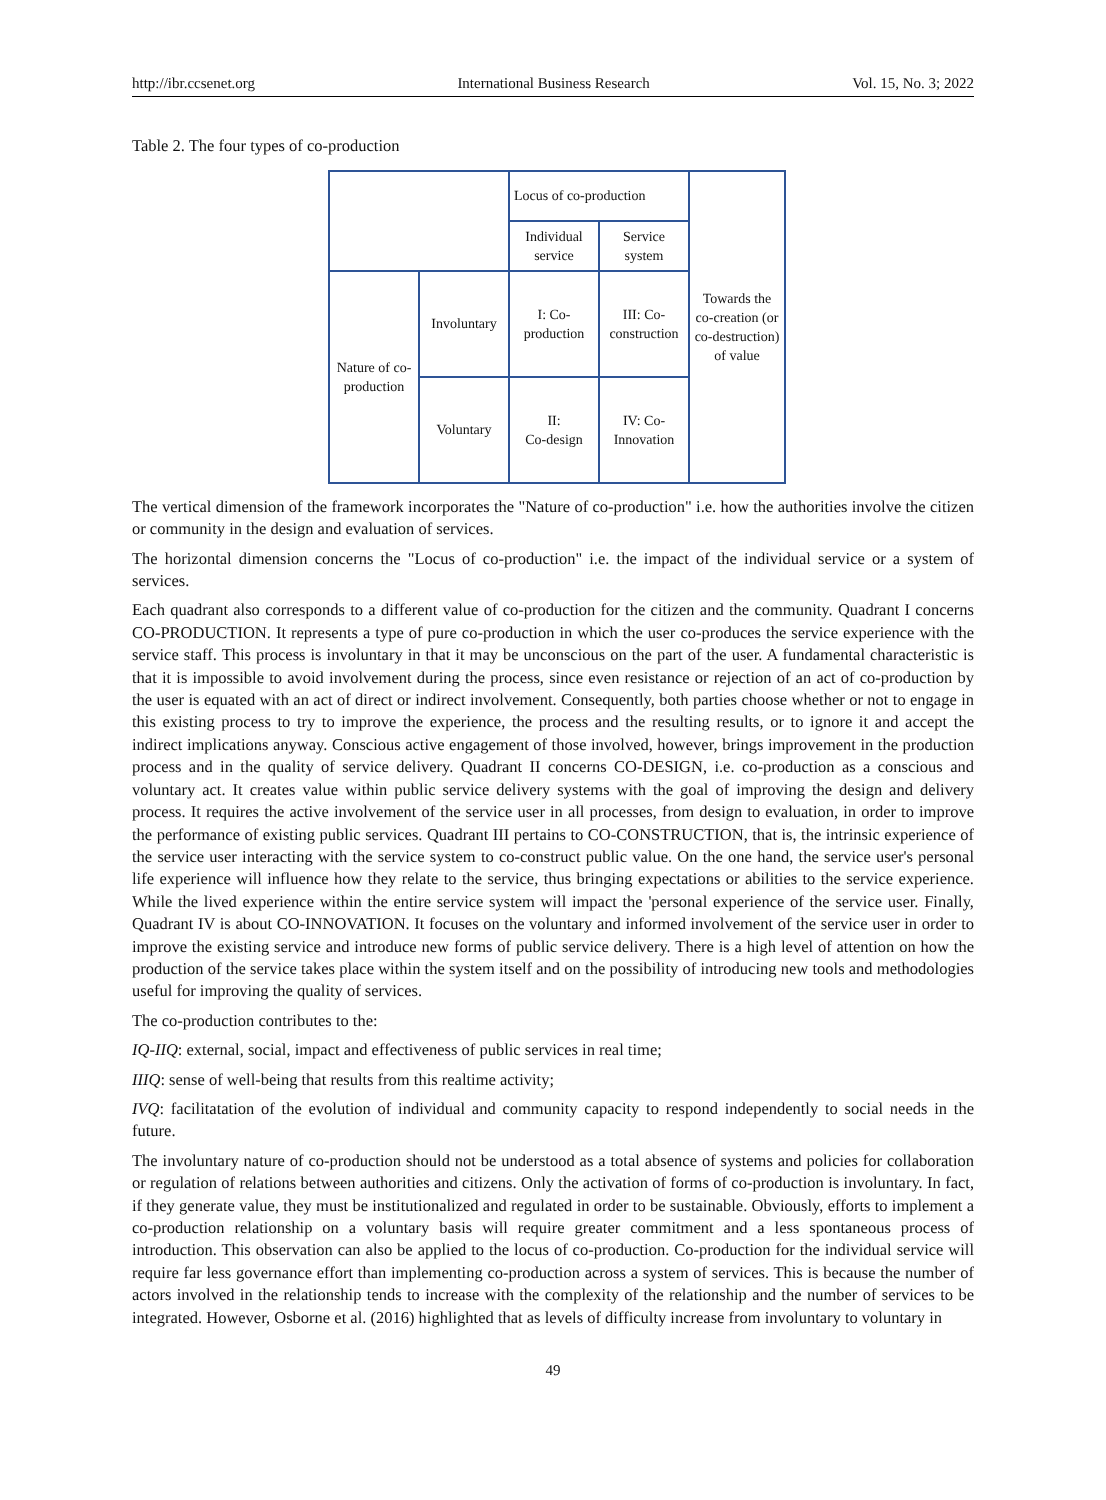http://ibr.ccsenet.org International Business Research Vol. 15, No. 3; 2022
Table 2. The four types of co-production
| | | Locus of co-production | | Towards the co-creation (or co-destruction) of value |
| | | Individual service | Service system | |
| Nature of co-production | Involuntary | I: Co-production | III: Co-construction | |
| | Voluntary | II: Co-design | IV: Co-Innovation | |
The vertical dimension of the framework incorporates the "Nature of co-production" i.e. how the authorities involve the citizen or community in the design and evaluation of services.
The horizontal dimension concerns the "Locus of co-production" i.e. the impact of the individual service or a system of services.
Each quadrant also corresponds to a different value of co-production for the citizen and the community. Quadrant I concerns CO-PRODUCTION. It represents a type of pure co-production in which the user co-produces the service experience with the service staff. This process is involuntary in that it may be unconscious on the part of the user. A fundamental characteristic is that it is impossible to avoid involvement during the process, since even resistance or rejection of an act of co-production by the user is equated with an act of direct or indirect involvement. Consequently, both parties choose whether or not to engage in this existing process to try to improve the experience, the process and the resulting results, or to ignore it and accept the indirect implications anyway. Conscious active engagement of those involved, however, brings improvement in the production process and in the quality of service delivery. Quadrant II concerns CO-DESIGN, i.e. co-production as a conscious and voluntary act. It creates value within public service delivery systems with the goal of improving the design and delivery process. It requires the active involvement of the service user in all processes, from design to evaluation, in order to improve the performance of existing public services. Quadrant III pertains to CO-CONSTRUCTION, that is, the intrinsic experience of the service user interacting with the service system to co-construct public value. On the one hand, the service user's personal life experience will influence how they relate to the service, thus bringing expectations or abilities to the service experience. While the lived experience within the entire service system will impact the 'personal experience of the service user. Finally, Quadrant IV is about CO-INNOVATION. It focuses on the voluntary and informed involvement of the service user in order to improve the existing service and introduce new forms of public service delivery. There is a high level of attention on how the production of the service takes place within the system itself and on the possibility of introducing new tools and methodologies useful for improving the quality of services.
The co-production contributes to the:
IQ-IIQ: external, social, impact and effectiveness of public services in real time;
IIIQ: sense of well-being that results from this realtime activity;
IVQ: facilitatation of the evolution of individual and community capacity to respond independently to social needs in the future.
The involuntary nature of co-production should not be understood as a total absence of systems and policies for collaboration or regulation of relations between authorities and citizens. Only the activation of forms of co-production is involuntary. In fact, if they generate value, they must be institutionalized and regulated in order to be sustainable. Obviously, efforts to implement a co-production relationship on a voluntary basis will require greater commitment and a less spontaneous process of introduction. This observation can also be applied to the locus of co-production. Co-production for the individual service will require far less governance effort than implementing co-production across a system of services. This is because the number of actors involved in the relationship tends to increase with the complexity of the relationship and the number of services to be integrated. However, Osborne et al. (2016) highlighted that as levels of difficulty increase from involuntary to voluntary in
49